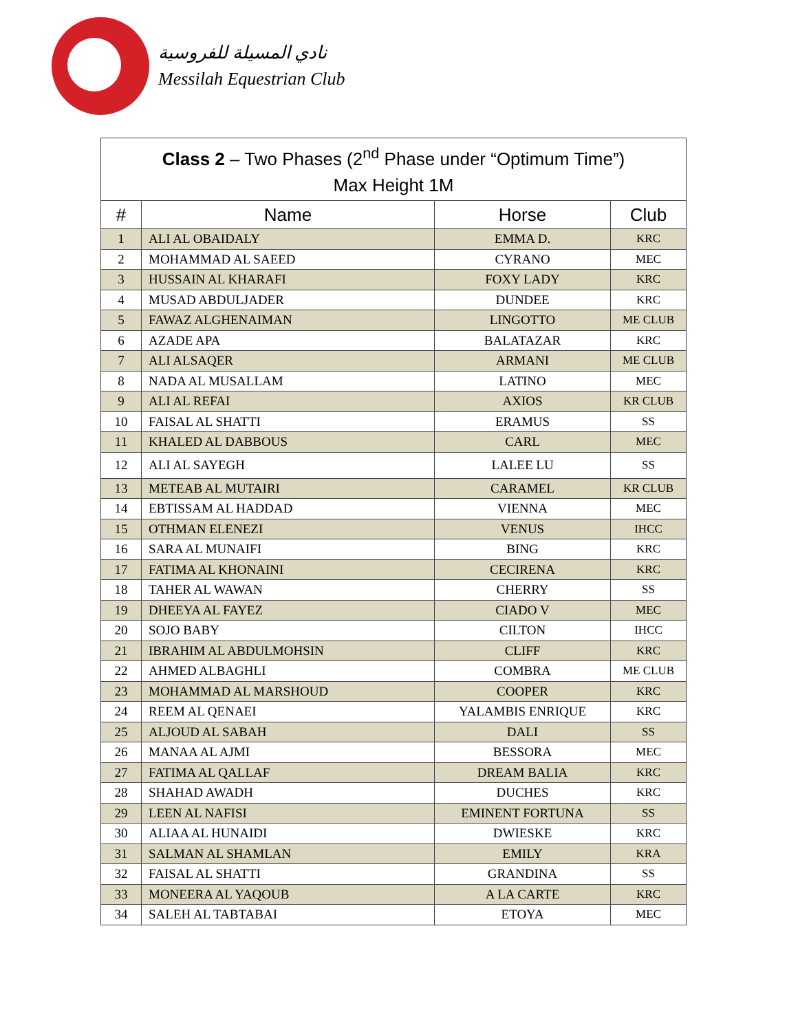نادي المسيلة للفروسية
Messilah Equestrian Club
| Class 2 – Two Phases (2<sup>nd</sup> Phase under “Optimum Time”) Max Height 1M | | | |
| --- | --- | --- | --- |
| # | Name | Horse | Club |
| 1 | ALI AL OBAIDALY | EMMA D. | KRC |
| 2 | MOHAMMAD AL SAEED | CYRANO | MEC |
| 3 | HUSSAIN AL KHARAFI | FOXY LADY | KRC |
| 4 | MUSAD ABDULJADER | DUNDEE | KRC |
| 5 | FAWAZ ALGHENAIMAN | LINGOTTO | ME CLUB |
| 6 | AZADE APA | BALATAZAR | KRC |
| 7 | ALI ALSAQER | ARMANI | ME CLUB |
| 8 | NADA AL MUSALLAM | LATINO | MEC |
| 9 | ALI AL REFAI | AXIOS | KR CLUB |
| 10 | FAISAL AL SHATTI | ERAMUS | SS |
| 11 | KHALED AL DABBOUS | CARL | MEC |
| 12 | ALI AL SAYEGH | LALEE LU | SS |
| 13 | METEAB AL MUTAIRI | CARAMEL | KR CLUB |
| 14 | EBTISSAM AL HADDAD | VIENNA | MEC |
| 15 | OTHMAN ELENEZI | VENUS | IHCC |
| 16 | SARA AL MUNAIFI | BING | KRC |
| 17 | FATIMA AL KHONAINI | CECIRENA | KRC |
| 18 | TAHER AL WAWAN | CHERRY | SS |
| 19 | DHEEYA AL FAYEZ | CIADO V | MEC |
| 20 | SOJO BABY | CILTON | IHCC |
| 21 | IBRAHIM AL ABDULMOHSIN | CLIFF | KRC |
| 22 | AHMED ALBAGHLI | COMBRA | ME CLUB |
| 23 | MOHAMMAD AL MARSHOUD | COOPER | KRC |
| 24 | REEM AL QENAEI | YALAMBIS ENRIQUE | KRC |
| 25 | ALJOUD AL SABAH | DALI | SS |
| 26 | MANAA AL AJMI | BESSORA | MEC |
| 27 | FATIMA AL QALLAF | DREAM BALIA | KRC |
| 28 | SHAHAD AWADH | DUCHES | KRC |
| 29 | LEEN AL NAFISI | EMINENT FORTUNA | SS |
| 30 | ALIAA AL HUNAIDI | DWIESKE | KRC |
| 31 | SALMAN AL SHAMLAN | EMILY | KRA |
| 32 | FAISAL AL SHATTI | GRANDINA | SS |
| 33 | MONEERA AL YAQOUB | A LA CARTE | KRC |
| 34 | SALEH AL TABTABAI | ETOYA | MEC |